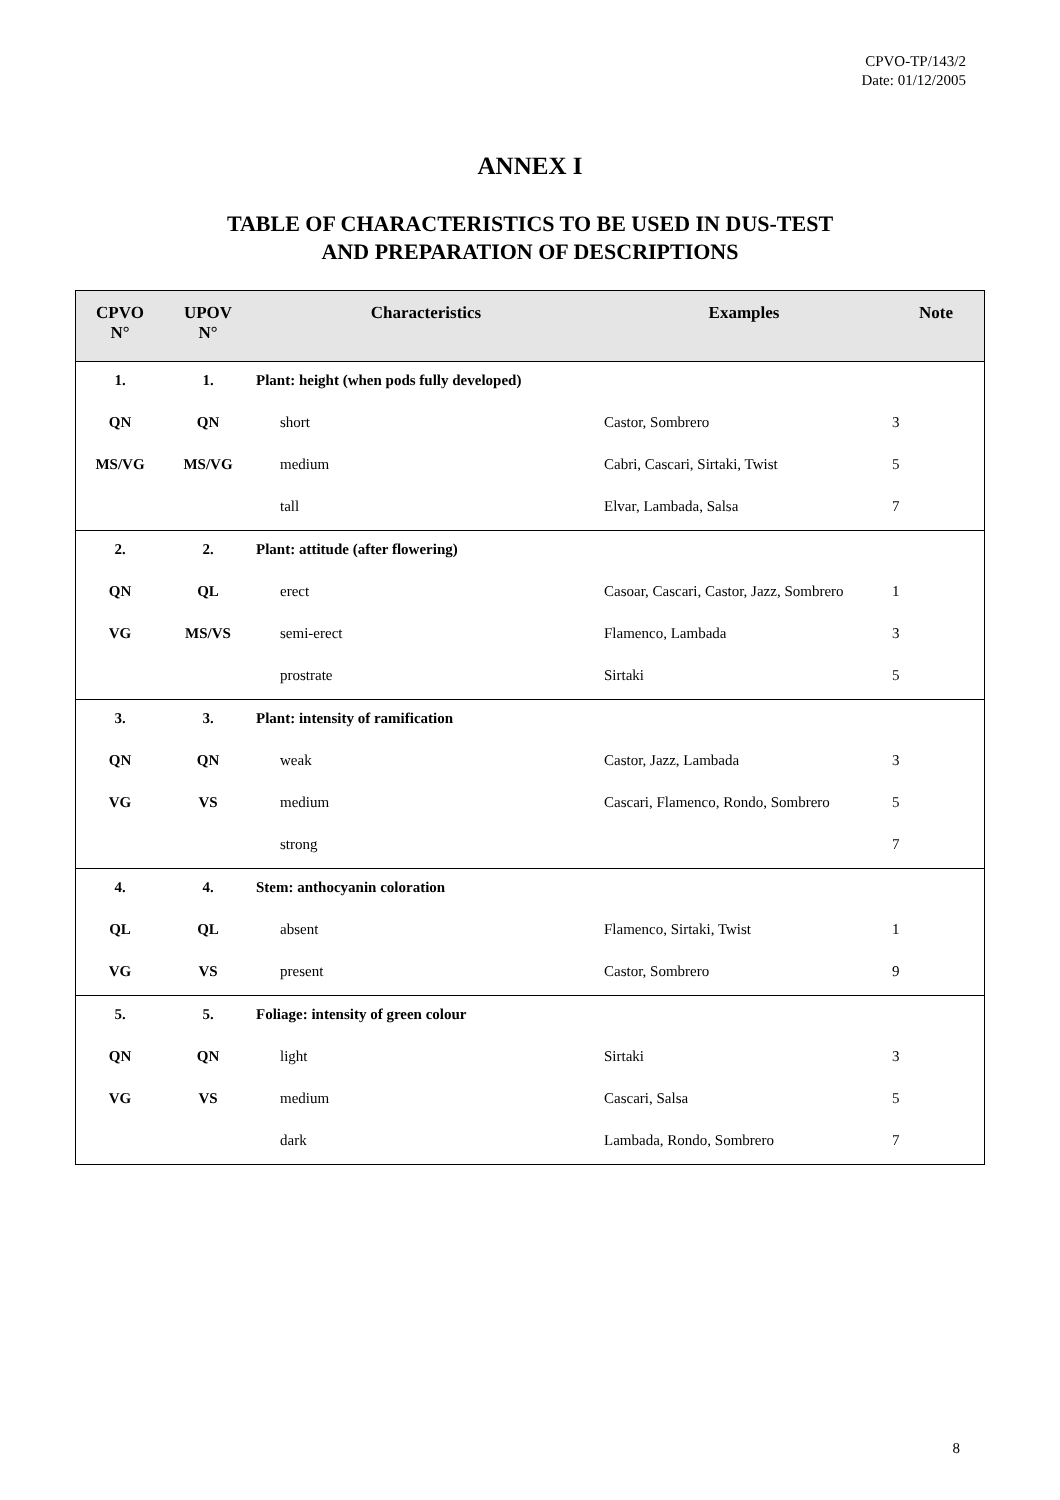CPVO-TP/143/2
Date: 01/12/2005
ANNEX I
TABLE OF CHARACTERISTICS TO BE USED IN DUS-TEST
AND PREPARATION OF DESCRIPTIONS
| CPVO N° | UPOV N° | Characteristics | Examples | Note |
| --- | --- | --- | --- | --- |
| 1. | 1. | Plant: height (when pods fully developed) | | |
| QN | QN | short | Castor, Sombrero | 3 |
| MS/VG | MS/VG | medium | Cabri, Cascari, Sirtaki, Twist | 5 |
| | | tall | Elvar, Lambada, Salsa | 7 |
| 2. | 2. | Plant: attitude (after flowering) | | |
| QN | QL | erect | Casoar, Cascari, Castor, Jazz, Sombrero | 1 |
| VG | MS/VS | semi-erect | Flamenco, Lambada | 3 |
| | | prostrate | Sirtaki | 5 |
| 3. | 3. | Plant: intensity of ramification | | |
| QN | QN | weak | Castor, Jazz, Lambada | 3 |
| VG | VS | medium | Cascari, Flamenco, Rondo, Sombrero | 5 |
| | | strong | | 7 |
| 4. | 4. | Stem: anthocyanin coloration | | |
| QL | QL | absent | Flamenco, Sirtaki, Twist | 1 |
| VG | VS | present | Castor, Sombrero | 9 |
| 5. | 5. | Foliage: intensity of green colour | | |
| QN | QN | light | Sirtaki | 3 |
| VG | VS | medium | Cascari, Salsa | 5 |
| | | dark | Lambada, Rondo, Sombrero | 7 |
8